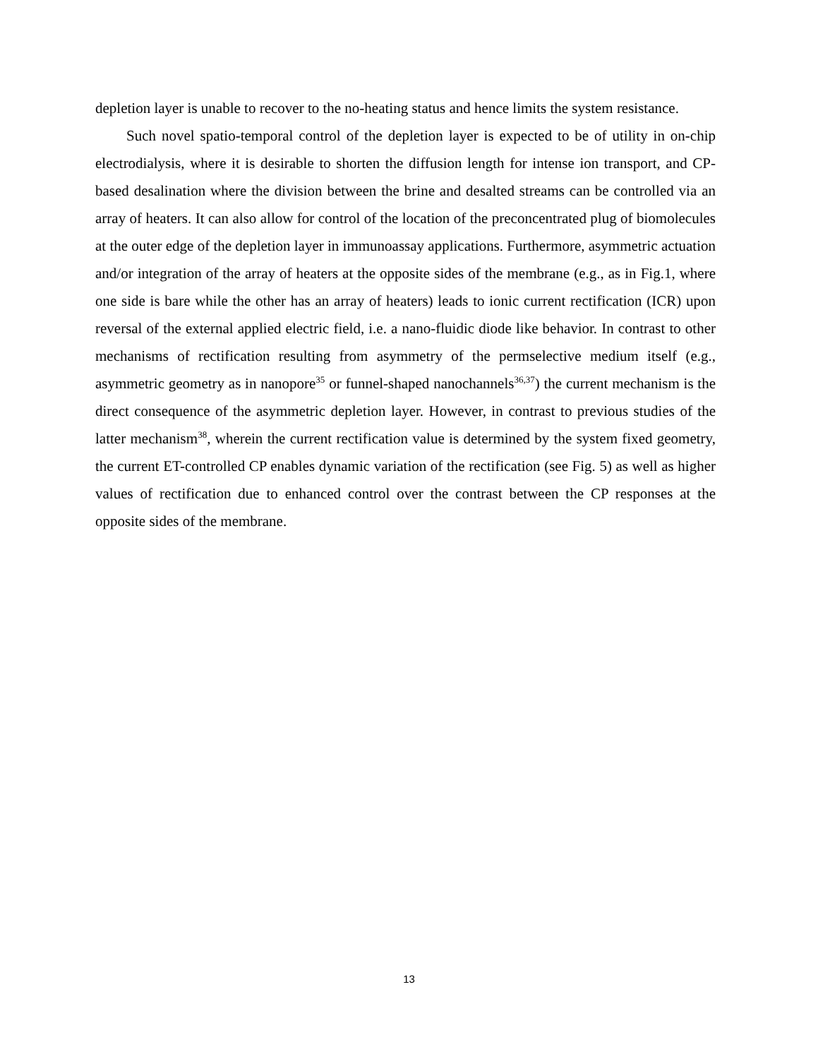depletion layer is unable to recover to the no-heating status and hence limits the system resistance.
Such novel spatio-temporal control of the depletion layer is expected to be of utility in on-chip electrodialysis, where it is desirable to shorten the diffusion length for intense ion transport, and CP-based desalination where the division between the brine and desalted streams can be controlled via an array of heaters. It can also allow for control of the location of the preconcentrated plug of biomolecules at the outer edge of the depletion layer in immunoassay applications. Furthermore, asymmetric actuation and/or integration of the array of heaters at the opposite sides of the membrane (e.g., as in Fig.1, where one side is bare while the other has an array of heaters) leads to ionic current rectification (ICR) upon reversal of the external applied electric field, i.e. a nano-fluidic diode like behavior. In contrast to other mechanisms of rectification resulting from asymmetry of the permselective medium itself (e.g., asymmetric geometry as in nanopore<sup>35</sup> or funnel-shaped nanochannels<sup>36,37</sup>) the current mechanism is the direct consequence of the asymmetric depletion layer. However, in contrast to previous studies of the latter mechanism<sup>38</sup>, wherein the current rectification value is determined by the system fixed geometry, the current ET-controlled CP enables dynamic variation of the rectification (see Fig. 5) as well as higher values of rectification due to enhanced control over the contrast between the CP responses at the opposite sides of the membrane.
13